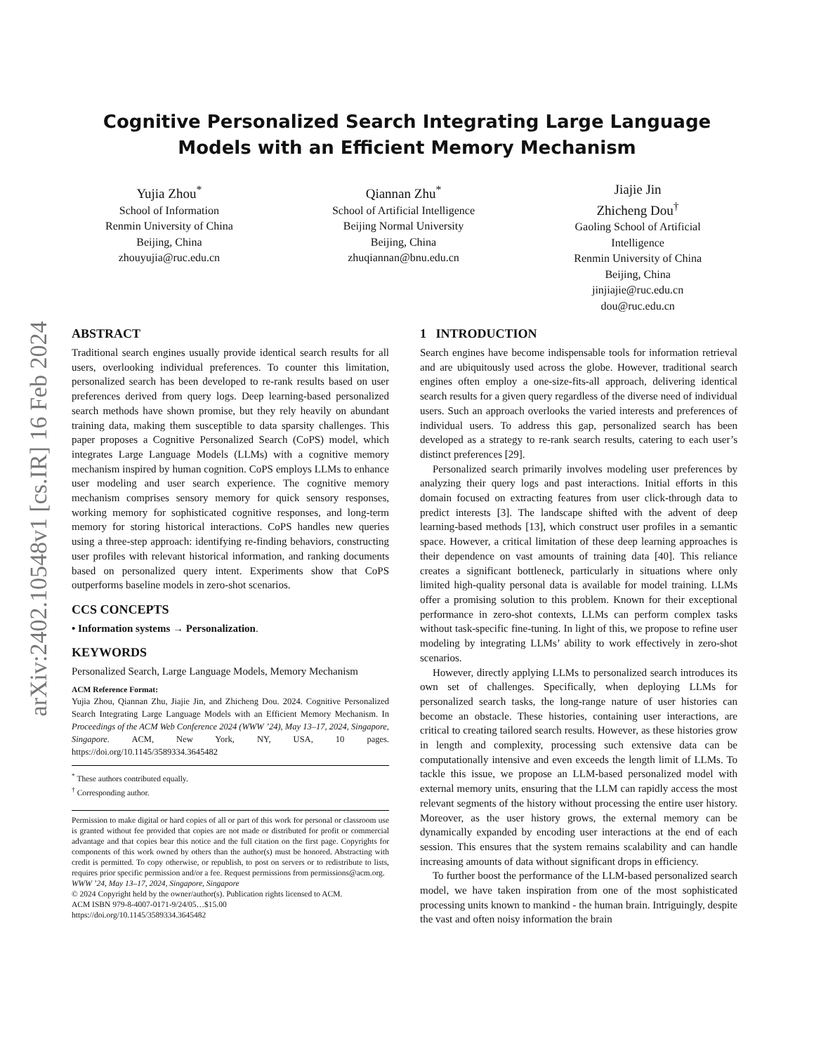arXiv:2402.10548v1 [cs.IR] 16 Feb 2024
Cognitive Personalized Search Integrating Large Language
Models with an Efficient Memory Mechanism
Yujia Zhou<sup>*</sup>
School of Information
Renmin University of China
Beijing, China
zhouyujia@ruc.edu.cn
Qiannan Zhu<sup>*</sup>
School of Artificial Intelligence
Beijing Normal University
Beijing, China
zhuqiannan@bnu.edu.cn
Jiajie Jin
Zhicheng Dou<sup>†</sup>
Gaoling School of Artificial
Intelligence
Renmin University of China
Beijing, China
jinjiajie@ruc.edu.cn
dou@ruc.edu.cn
ABSTRACT
Traditional search engines usually provide identical search results for all users, overlooking individual preferences. To counter this limitation, personalized search has been developed to re-rank results based on user preferences derived from query logs. Deep learning-based personalized search methods have shown promise, but they rely heavily on abundant training data, making them susceptible to data sparsity challenges. This paper proposes a Cognitive Personalized Search (CoPS) model, which integrates Large Language Models (LLMs) with a cognitive memory mechanism inspired by human cognition. CoPS employs LLMs to enhance user modeling and user search experience. The cognitive memory mechanism comprises sensory memory for quick sensory responses, working memory for sophisticated cognitive responses, and long-term memory for storing historical interactions. CoPS handles new queries using a three-step approach: identifying re-finding behaviors, constructing user profiles with relevant historical information, and ranking documents based on personalized query intent. Experiments show that CoPS outperforms baseline models in zero-shot scenarios.
CCS CONCEPTS
• Information systems → Personalization.
KEYWORDS
Personalized Search, Large Language Models, Memory Mechanism
ACM Reference Format:
Yujia Zhou, Qiannan Zhu, Jiajie Jin, and Zhicheng Dou. 2024. Cognitive Personalized Search Integrating Large Language Models with an Efficient Memory Mechanism. In Proceedings of the ACM Web Conference 2024 (WWW ’24), May 13–17, 2024, Singapore, Singapore. ACM, New York, NY, USA, 10 pages. https://doi.org/10.1145/3589334.3645482
<sup>*</sup> These authors contributed equally.
<sup>†</sup> Corresponding author.
Permission to make digital or hard copies of all or part of this work for personal or classroom use is granted without fee provided that copies are not made or distributed for profit or commercial advantage and that copies bear this notice and the full citation on the first page. Copyrights for components of this work owned by others than the author(s) must be honored. Abstracting with credit is permitted. To copy otherwise, or republish, to post on servers or to redistribute to lists, requires prior specific permission and/or a fee. Request permissions from permissions@acm.org.
WWW ’24, May 13–17, 2024, Singapore, Singapore
© 2024 Copyright held by the owner/author(s). Publication rights licensed to ACM.
ACM ISBN 979-8-4007-0171-9/24/05…$15.00
https://doi.org/10.1145/3589334.3645482
1 INTRODUCTION
Search engines have become indispensable tools for information retrieval and are ubiquitously used across the globe. However, traditional search engines often employ a one-size-fits-all approach, delivering identical search results for a given query regardless of the diverse need of individual users. Such an approach overlooks the varied interests and preferences of individual users. To address this gap, personalized search has been developed as a strategy to re-rank search results, catering to each user’s distinct preferences [29].
Personalized search primarily involves modeling user preferences by analyzing their query logs and past interactions. Initial efforts in this domain focused on extracting features from user click-through data to predict interests [3]. The landscape shifted with the advent of deep learning-based methods [13], which construct user profiles in a semantic space. However, a critical limitation of these deep learning approaches is their dependence on vast amounts of training data [40]. This reliance creates a significant bottleneck, particularly in situations where only limited high-quality personal data is available for model training. LLMs offer a promising solution to this problem. Known for their exceptional performance in zero-shot contexts, LLMs can perform complex tasks without task-specific fine-tuning. In light of this, we propose to refine user modeling by integrating LLMs’ ability to work effectively in zero-shot scenarios.
However, directly applying LLMs to personalized search introduces its own set of challenges. Specifically, when deploying LLMs for personalized search tasks, the long-range nature of user histories can become an obstacle. These histories, containing user interactions, are critical to creating tailored search results. However, as these histories grow in length and complexity, processing such extensive data can be computationally intensive and even exceeds the length limit of LLMs. To tackle this issue, we propose an LLM-based personalized model with external memory units, ensuring that the LLM can rapidly access the most relevant segments of the history without processing the entire user history. Moreover, as the user history grows, the external memory can be dynamically expanded by encoding user interactions at the end of each session. This ensures that the system remains scalability and can handle increasing amounts of data without significant drops in efficiency.
To further boost the performance of the LLM-based personalized search model, we have taken inspiration from one of the most sophisticated processing units known to mankind - the human brain. Intriguingly, despite the vast and often noisy information the brain